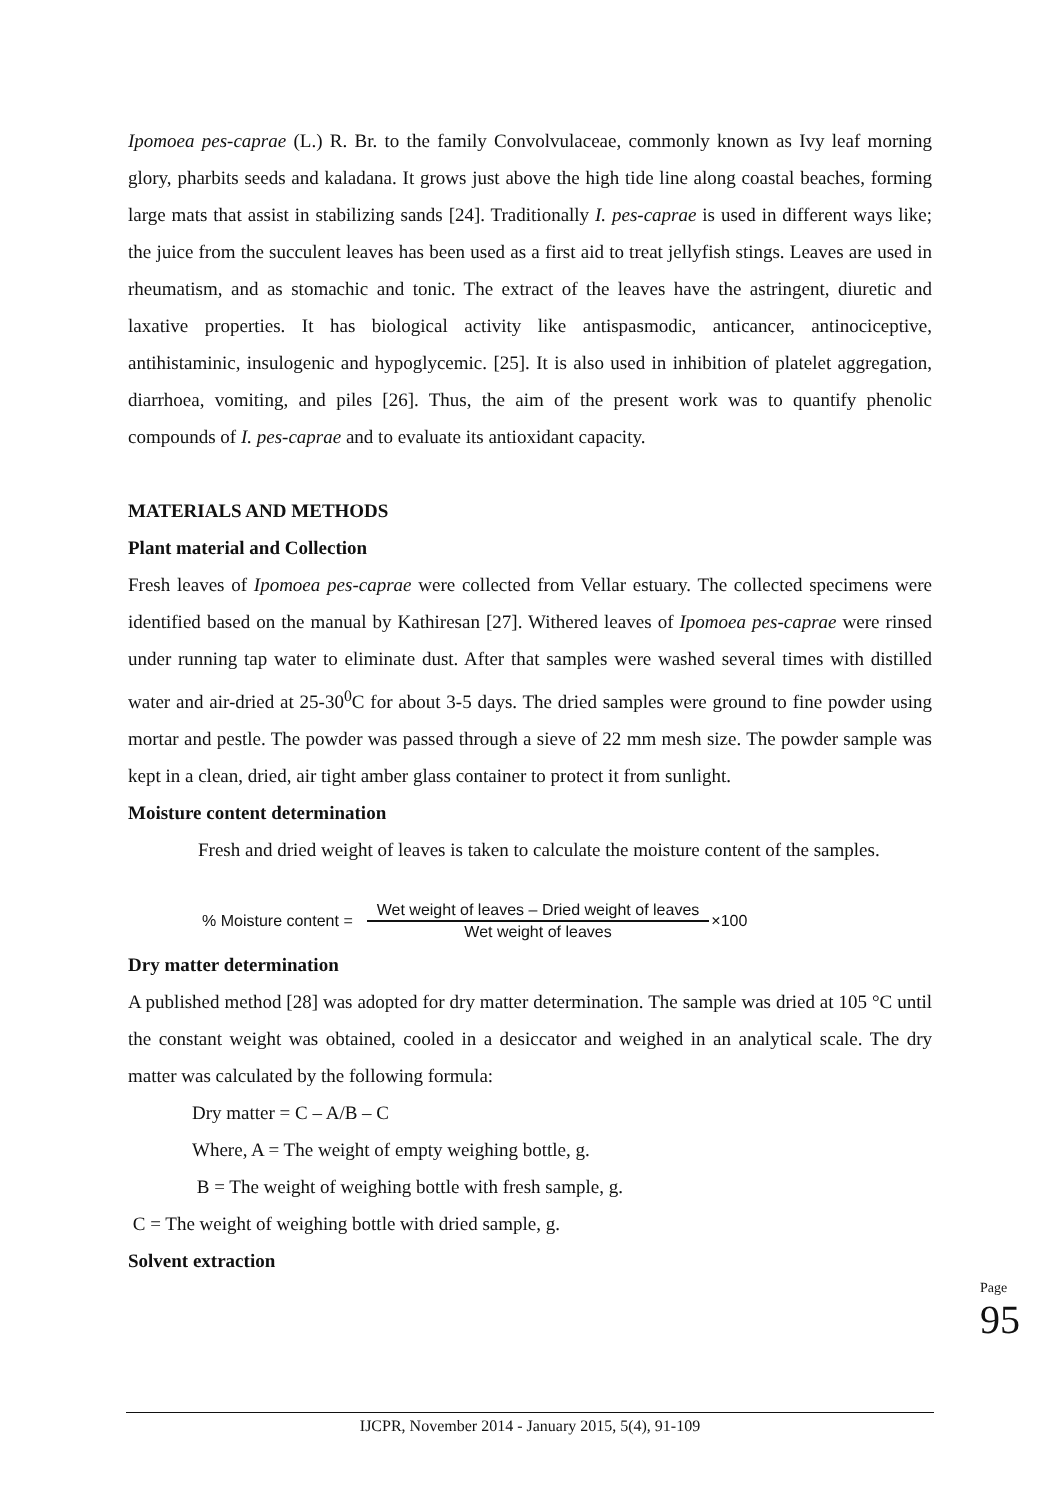Ipomoea pes-caprae (L.) R. Br. to the family Convolvulaceae, commonly known as Ivy leaf morning glory, pharbits seeds and kaladana. It grows just above the high tide line along coastal beaches, forming large mats that assist in stabilizing sands [24]. Traditionally I. pes-caprae is used in different ways like; the juice from the succulent leaves has been used as a first aid to treat jellyfish stings. Leaves are used in rheumatism, and as stomachic and tonic. The extract of the leaves have the astringent, diuretic and laxative properties. It has biological activity like antispasmodic, anticancer, antinociceptive, antihistaminic, insulogenic and hypoglycemic. [25]. It is also used in inhibition of platelet aggregation, diarrhoea, vomiting, and piles [26]. Thus, the aim of the present work was to quantify phenolic compounds of I. pes-caprae and to evaluate its antioxidant capacity.
MATERIALS AND METHODS
Plant material and Collection
Fresh leaves of Ipomoea pes-caprae were collected from Vellar estuary. The collected specimens were identified based on the manual by Kathiresan [27]. Withered leaves of Ipomoea pes-caprae were rinsed under running tap water to eliminate dust. After that samples were washed several times with distilled water and air-dried at 25-30<sup>0</sup>C for about 3-5 days. The dried samples were ground to fine powder using mortar and pestle. The powder was passed through a sieve of 22 mm mesh size. The powder sample was kept in a clean, dried, air tight amber glass container to protect it from sunlight.
Moisture content determination
Fresh and dried weight of leaves is taken to calculate the moisture content of the samples.
% Moisture content =
Wet weight of leaves – Dried weight of leaves
Wet weight of leaves
×100
Dry matter determination
A published method [28] was adopted for dry matter determination. The sample was dried at 105 °C until the constant weight was obtained, cooled in a desiccator and weighed in an analytical scale. The dry matter was calculated by the following formula:
Dry matter = C – A/B – C
Where, A = The weight of empty weighing bottle, g.
B = The weight of weighing bottle with fresh sample, g.
C = The weight of weighing bottle with dried sample, g.
Solvent extraction
Page 95
IJCPR, November 2014 - January 2015, 5(4), 91-109